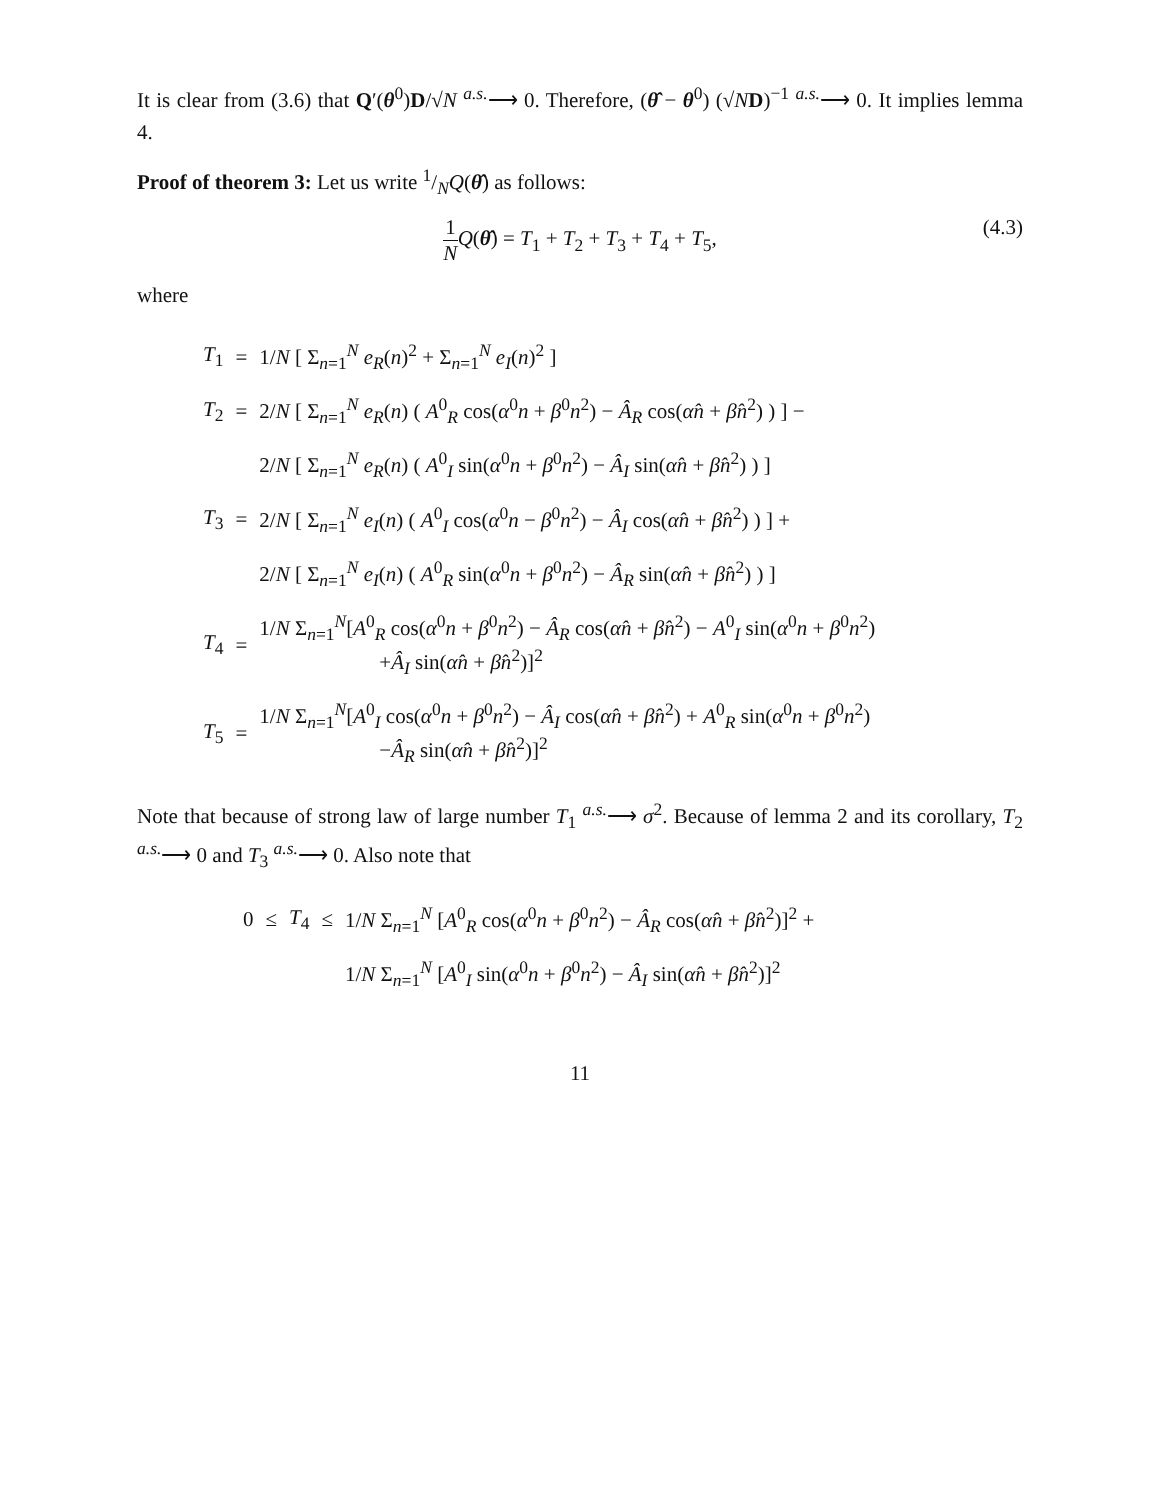It is clear from (3.6) that Q′(θ<sup>0</sup>)D/√N <sup>a.s.</sup>⟶ 0. Therefore, (θ̂ − θ<sup>0</sup>) (√ND)<sup>−1</sup> <sup>a.s.</sup>⟶ 0. It implies lemma 4.
Proof of theorem 3: Let us write 1/NQ(θ̂) as follows:
1 N Q(θ̂) = T<sub>1</sub> + T<sub>2</sub> + T<sub>3</sub> + T<sub>4</sub> + T<sub>5</sub>, (4.3)
where
| T<sub>1</sub> | = | 1/ N [ Σ<sub>n=1</sub><sup>N</sup> e<sub>R</sub> ( n )<sup>2</sup> + Σ<sub>n=1</sub><sup>N</sup> e<sub>I</sub> ( n )<sup>2</sup> ] |
| T<sub>2</sub> | = | 2/ N [ Σ<sub>n=1</sub><sup>N</sup> e<sub>R</sub> ( n ) ( A<sup>0</sup><sub>R</sub> cos( α<sup>0</sup> n + β<sup>0</sup> n<sup>2</sup>) − Â<sub>R</sub> cos( α̂n + β̂n<sup>2</sup>) ) ] − |
| | | 2/ N [ Σ<sub>n=1</sub><sup>N</sup> e<sub>R</sub> ( n ) ( A<sup>0</sup><sub>I</sub> sin( α<sup>0</sup> n + β<sup>0</sup> n<sup>2</sup>) − Â<sub>I</sub> sin( α̂n + β̂n<sup>2</sup>) ) ] |
| T<sub>3</sub> | = | 2/ N [ Σ<sub>n=1</sub><sup>N</sup> e<sub>I</sub> ( n ) ( A<sup>0</sup><sub>I</sub> cos( α<sup>0</sup> n − β<sup>0</sup> n<sup>2</sup>) − Â<sub>I</sub> cos( α̂n + β̂n<sup>2</sup>) ) ] + |
| | | 2/ N [ Σ<sub>n=1</sub><sup>N</sup> e<sub>I</sub> ( n ) ( A<sup>0</sup><sub>R</sub> sin( α<sup>0</sup> n + β<sup>0</sup> n<sup>2</sup>) − Â<sub>R</sub> sin( α̂n + β̂n<sup>2</sup>) ) ] |
| T<sub>4</sub> | = | 1/ N Σ<sub>n=1</sub><sup>N</sup>[ A<sup>0</sup><sub>R</sub> cos( α<sup>0</sup> n + β<sup>0</sup> n<sup>2</sup>) − Â<sub>R</sub> cos( α̂n + β̂n<sup>2</sup>) − A<sup>0</sup><sub>I</sub> sin( α<sup>0</sup> n + β<sup>0</sup> n<sup>2</sup>) + Â<sub>I</sub> sin( α̂n + β̂n<sup>2</sup>)]<sup>2</sup> |
| T<sub>5</sub> | = | 1/ N Σ<sub>n=1</sub><sup>N</sup>[ A<sup>0</sup><sub>I</sub> cos( α<sup>0</sup> n + β<sup>0</sup> n<sup>2</sup>) − Â<sub>I</sub> cos( α̂n + β̂n<sup>2</sup>) + A<sup>0</sup><sub>R</sub> sin( α<sup>0</sup> n + β<sup>0</sup> n<sup>2</sup>) − Â<sub>R</sub> sin( α̂n + β̂n<sup>2</sup>)]<sup>2</sup> |
Note that because of strong law of large number T<sub>1</sub> <sup>a.s.</sup>⟶ σ<sup>2</sup>. Because of lemma 2 and its corollary, T<sub>2</sub> <sup>a.s.</sup>⟶ 0 and T<sub>3</sub> <sup>a.s.</sup>⟶ 0. Also note that
| 0 | ≤ | T<sub>4</sub> | ≤ | 1/ N Σ<sub>n=1</sub><sup>N</sup> [ A<sup>0</sup><sub>R</sub> cos( α<sup>0</sup> n + β<sup>0</sup> n<sup>2</sup>) − Â<sub>R</sub> cos( α̂n + β̂n<sup>2</sup>)]<sup>2</sup> + |
| | | | | 1/ N Σ<sub>n=1</sub><sup>N</sup> [ A<sup>0</sup><sub>I</sub> sin( α<sup>0</sup> n + β<sup>0</sup> n<sup>2</sup>) − Â<sub>I</sub> sin( α̂n + β̂n<sup>2</sup>)]<sup>2</sup> |
11